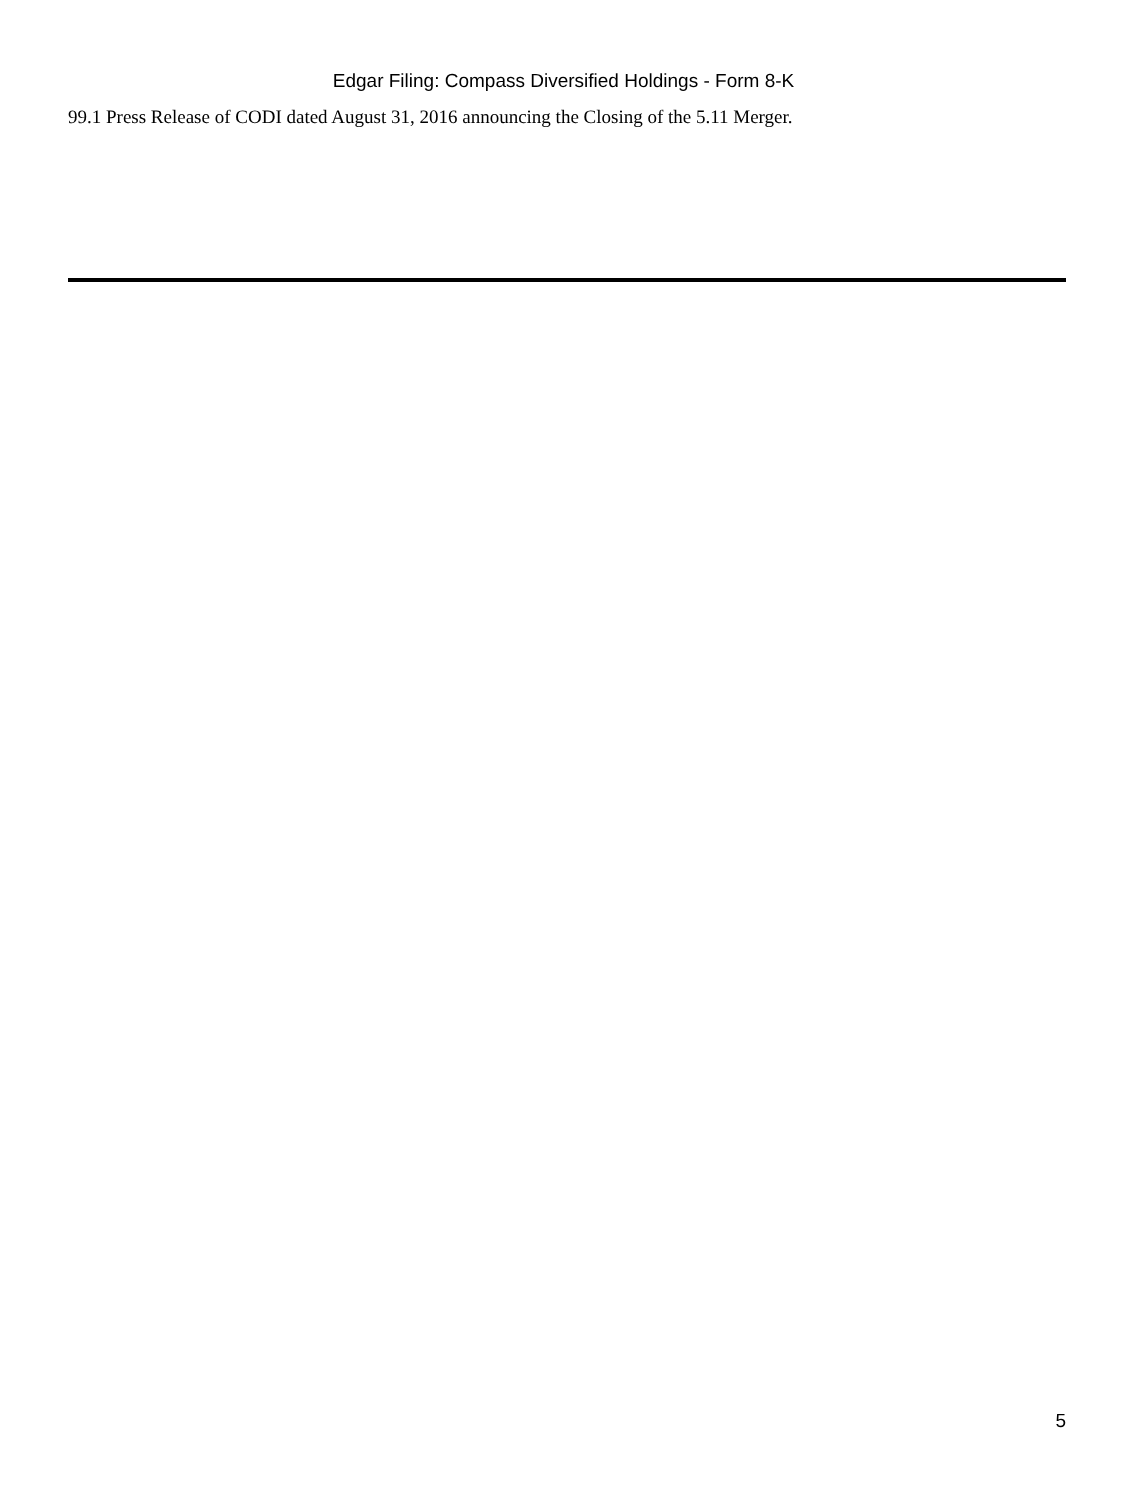Edgar Filing: Compass Diversified Holdings - Form 8-K
99.1 Press Release of CODI dated August 31, 2016 announcing the Closing of the 5.11 Merger.
5